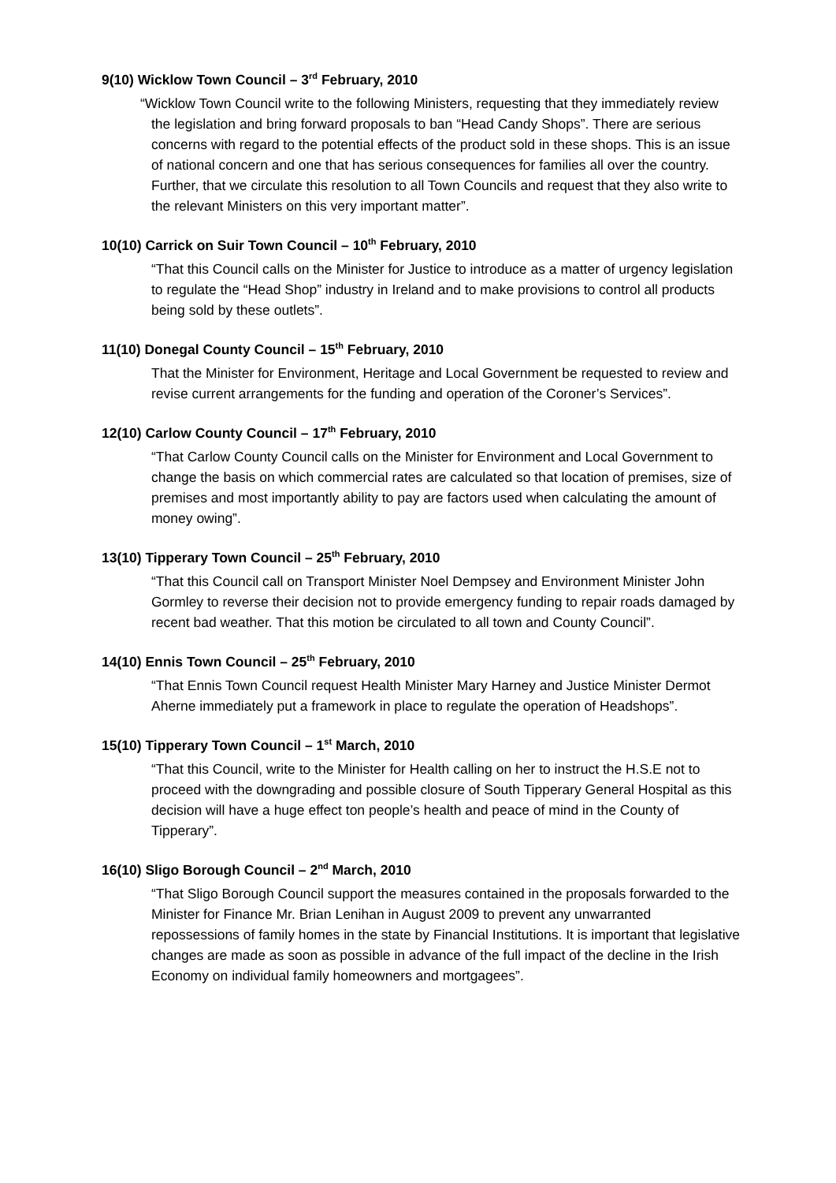9(10) Wicklow Town Council – 3<sup>rd</sup> February, 2010
“Wicklow Town Council write to the following Ministers, requesting that they immediately review the legislation and bring forward proposals to ban “Head Candy Shops”. There are serious concerns with regard to the potential effects of the product sold in these shops. This is an issue of national concern and one that has serious consequences for families all over the country. Further, that we circulate this resolution to all Town Councils and request that they also write to the relevant Ministers on this very important matter”.
10(10) Carrick on Suir Town Council – 10<sup>th</sup> February, 2010
“That this Council calls on the Minister for Justice to introduce as a matter of urgency legislation to regulate the “Head Shop” industry in Ireland and to make provisions to control all products being sold by these outlets”.
11(10) Donegal County Council – 15<sup>th</sup> February, 2010
That the Minister for Environment, Heritage and Local Government be requested to review and revise current arrangements for the funding and operation of the Coroner’s Services”.
12(10) Carlow County Council – 17<sup>th</sup> February, 2010
“That Carlow County Council calls on the Minister for Environment and Local Government to change the basis on which commercial rates are calculated so that location of premises, size of premises and most importantly ability to pay are factors used when calculating the amount of money owing”.
13(10) Tipperary Town Council – 25<sup>th</sup> February, 2010
“That this Council call on Transport Minister Noel Dempsey and Environment Minister John Gormley to reverse their decision not to provide emergency funding to repair roads damaged by recent bad weather. That this motion be circulated to all town and County Council”.
14(10) Ennis Town Council – 25<sup>th</sup> February, 2010
“That Ennis Town Council request Health Minister Mary Harney and Justice Minister Dermot Aherne immediately put a framework in place to regulate the operation of Headshops”.
15(10) Tipperary Town Council – 1<sup>st</sup> March, 2010
“That this Council, write to the Minister for Health calling on her to instruct the H.S.E not to proceed with the downgrading and possible closure of South Tipperary General Hospital as this decision will have a huge effect ton people’s health and peace of mind in the County of Tipperary”.
16(10) Sligo Borough Council – 2<sup>nd</sup> March, 2010
“That Sligo Borough Council support the measures contained in the proposals forwarded to the Minister for Finance Mr. Brian Lenihan in August 2009 to prevent any unwarranted repossessions of family homes in the state by Financial Institutions. It is important that legislative changes are made as soon as possible in advance of the full impact of the decline in the Irish Economy on individual family homeowners and mortgagees”.